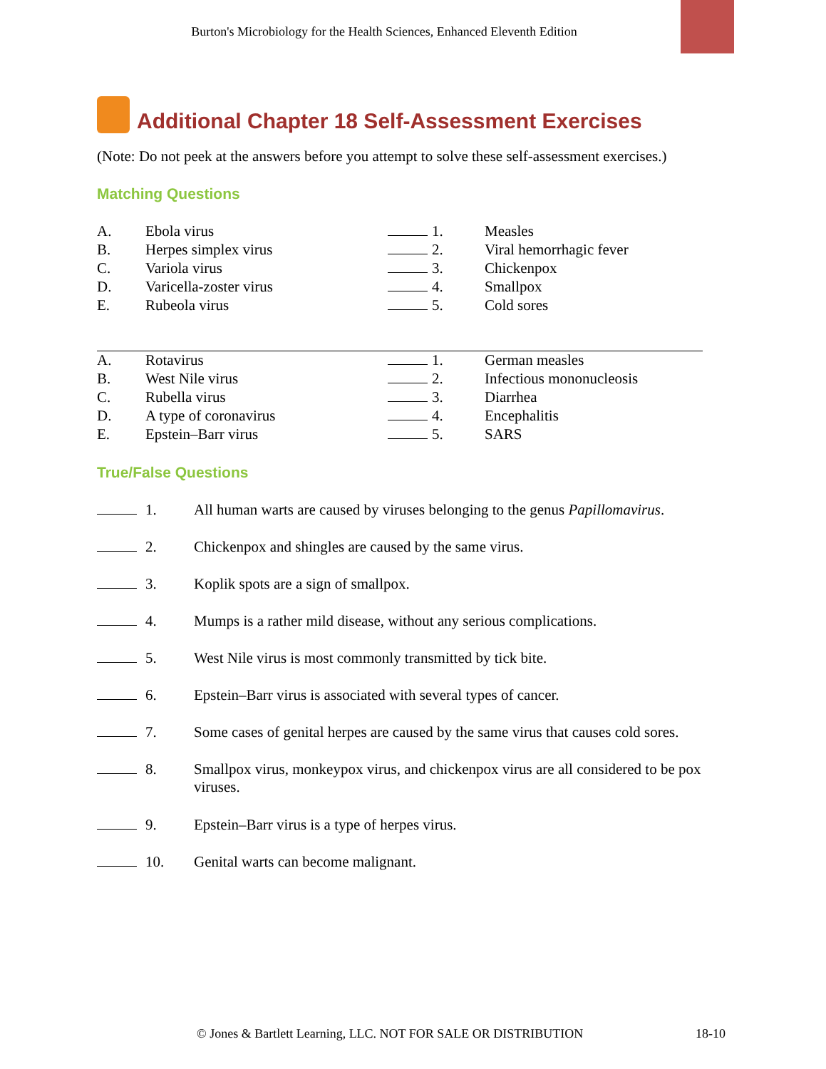Burton's Microbiology for the Health Sciences, Enhanced Eleventh Edition
Additional Chapter 18 Self-Assessment Exercises
(Note: Do not peek at the answers before you attempt to solve these self-assessment exercises.)
Matching Questions
| A. | Ebola virus | | 1. | Measles |
| B. | Herpes simplex virus | | 2. | Viral hemorrhagic fever |
| C. | Variola virus | | 3. | Chickenpox |
| D. | Varicella-zoster virus | | 4. | Smallpox |
| E. | Rubeola virus | | 5. | Cold sores |
| A. | Rotavirus | | 1. | German measles |
| B. | West Nile virus | | 2. | Infectious mononucleosis |
| C. | Rubella virus | | 3. | Diarrhea |
| D. | A type of coronavirus | | 4. | Encephalitis |
| E. | Epstein–Barr virus | | 5. | SARS |
True/False Questions
| | 1. | All human warts are caused by viruses belonging to the genus Papillomavirus . |
| | 2. | Chickenpox and shingles are caused by the same virus. |
| | 3. | Koplik spots are a sign of smallpox. |
| | 4. | Mumps is a rather mild disease, without any serious complications. |
| | 5. | West Nile virus is most commonly transmitted by tick bite. |
| | 6. | Epstein–Barr virus is associated with several types of cancer. |
| | 7. | Some cases of genital herpes are caused by the same virus that causes cold sores. |
| | 8. | Smallpox virus, monkeypox virus, and chickenpox virus are all considered to be pox viruses. |
| | 9. | Epstein–Barr virus is a type of herpes virus. |
| | 10. | Genital warts can become malignant. |
© Jones & Bartlett Learning, LLC. NOT FOR SALE OR DISTRIBUTION
18-10